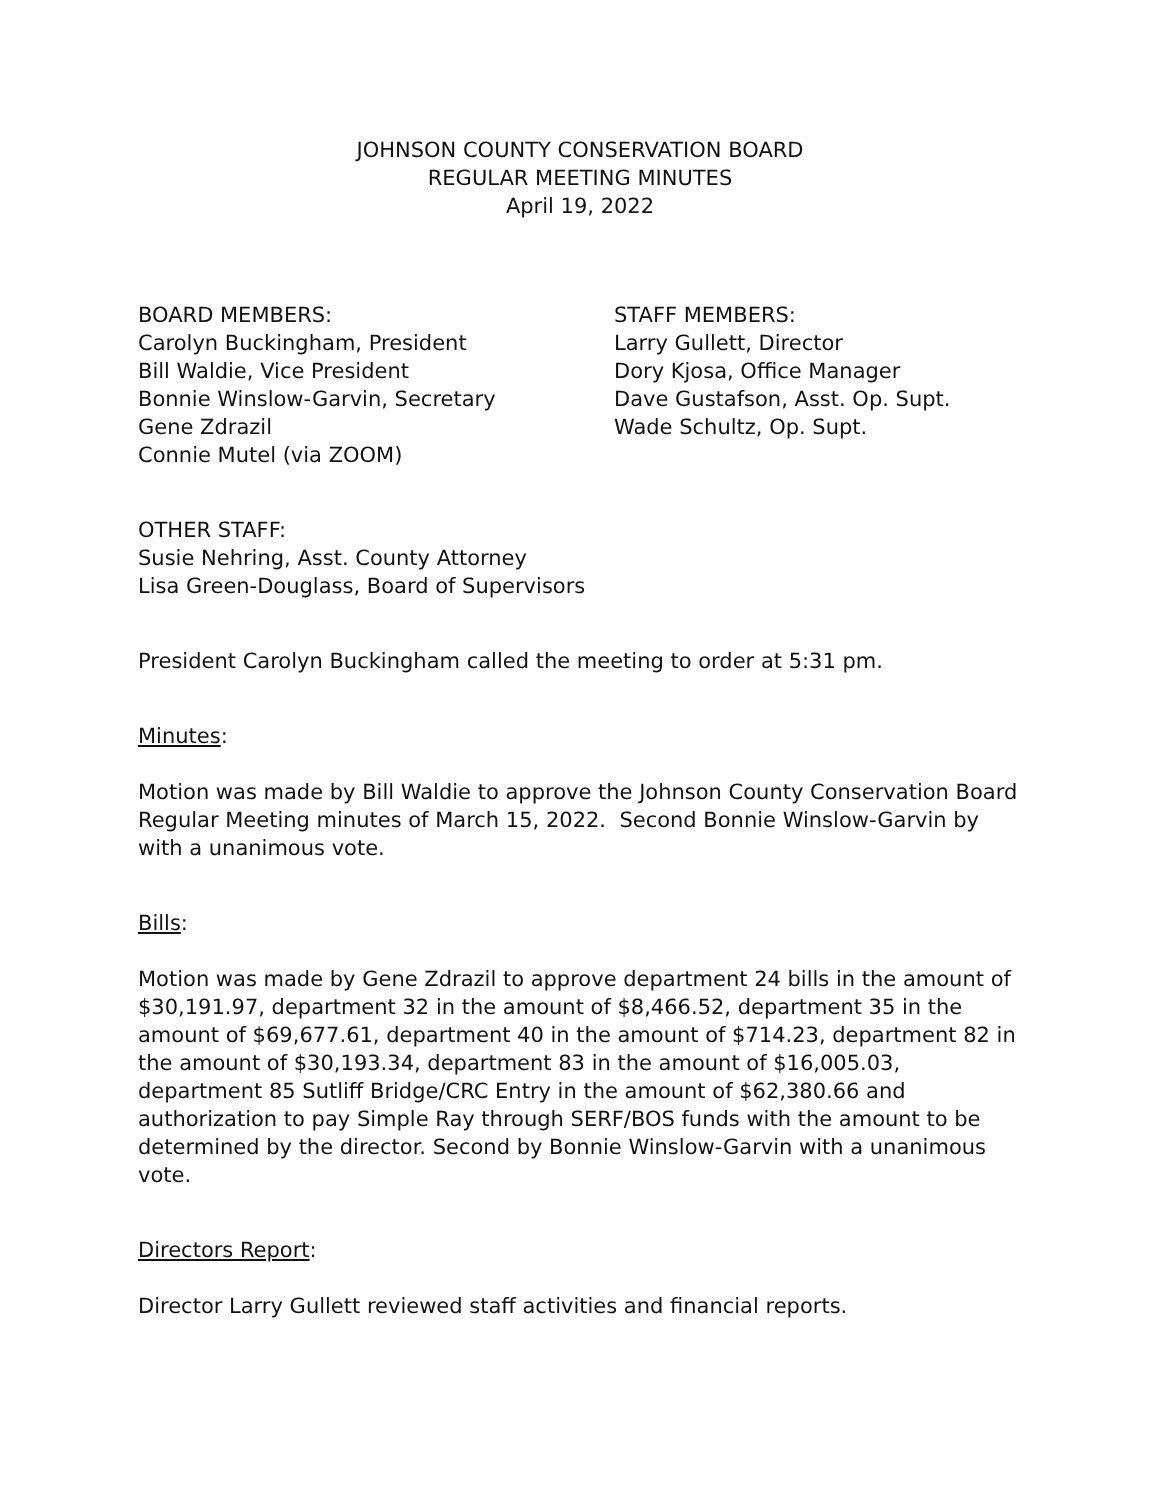JOHNSON COUNTY CONSERVATION BOARD
REGULAR MEETING MINUTES
April 19, 2022
BOARD MEMBERS:
Carolyn Buckingham, President
Bill Waldie, Vice President
Bonnie Winslow-Garvin, Secretary
Gene Zdrazil
Connie Mutel (via ZOOM)
STAFF MEMBERS:
Larry Gullett, Director
Dory Kjosa, Office Manager
Dave Gustafson, Asst. Op. Supt.
Wade Schultz, Op. Supt.
OTHER STAFF:
Susie Nehring, Asst. County Attorney
Lisa Green-Douglass, Board of Supervisors
President Carolyn Buckingham called the meeting to order at 5:31 pm.
Minutes:
Motion was made by Bill Waldie to approve the Johnson County Conservation Board Regular Meeting minutes of March 15, 2022. Second Bonnie Winslow-Garvin by with a unanimous vote.
Bills:
Motion was made by Gene Zdrazil to approve department 24 bills in the amount of $30,191.97, department 32 in the amount of $8,466.52, department 35 in the amount of $69,677.61, department 40 in the amount of $714.23, department 82 in the amount of $30,193.34, department 83 in the amount of $16,005.03, department 85 Sutliff Bridge/CRC Entry in the amount of $62,380.66 and authorization to pay Simple Ray through SERF/BOS funds with the amount to be determined by the director. Second by Bonnie Winslow-Garvin with a unanimous vote.
Directors Report:
Director Larry Gullett reviewed staff activities and financial reports.